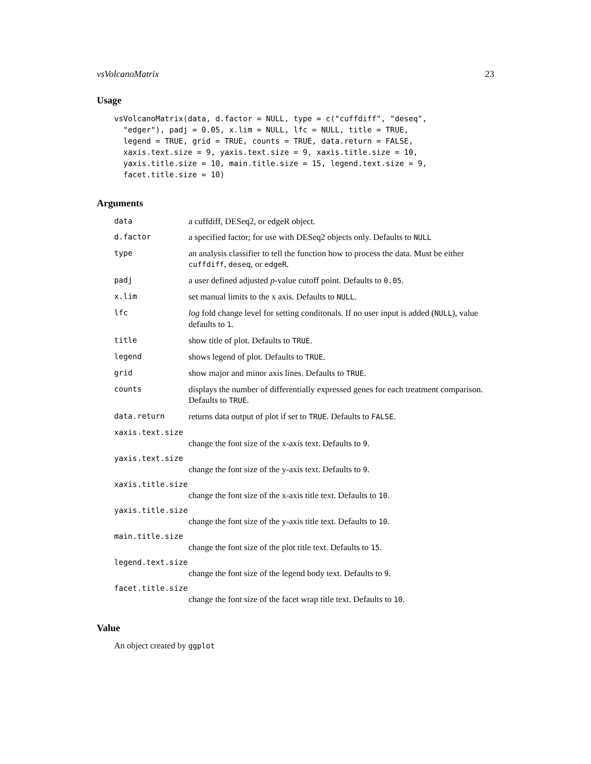vsVolcanoMatrix 23
Usage
vsVolcanoMatrix(data, d.factor = NULL, type = c("cuffdiff", "deseq",
  "edger"), padj = 0.05, x.lim = NULL, lfc = NULL, title = TRUE,
  legend = TRUE, grid = TRUE, counts = TRUE, data.return = FALSE,
  xaxis.text.size = 9, yaxis.text.size = 9, xaxis.title.size = 10,
  yaxis.title.size = 10, main.title.size = 15, legend.text.size = 9,
  facet.title.size = 10)
Arguments
data a cuffdiff, DESeq2, or edgeR object.
d.factor a specified factor; for use with DESeq2 objects only. Defaults to NULL
type an analysis classifier to tell the function how to process the data. Must be either cuffdiff, deseq, or edgeR.
padj a user defined adjusted p-value cutoff point. Defaults to 0.05.
x.lim set manual limits to the x axis. Defaults to NULL.
lfc log fold change level for setting conditonals. If no user input is added (NULL), value defaults to 1.
title show title of plot. Defaults to TRUE.
legend shows legend of plot. Defaults to TRUE.
grid show major and minor axis lines. Defaults to TRUE.
counts displays the number of differentially expressed genes for each treatment comparison. Defaults to TRUE.
data.return returns data output of plot if set to TRUE. Defaults to FALSE.
xaxis.text.size
change the font size of the x-axis text. Defaults to 9.
yaxis.text.size
change the font size of the y-axis text. Defaults to 9.
xaxis.title.size
change the font size of the x-axis title text. Defaults to 10.
yaxis.title.size
change the font size of the y-axis title text. Defaults to 10.
main.title.size
change the font size of the plot title text. Defaults to 15.
legend.text.size
change the font size of the legend body text. Defaults to 9.
facet.title.size
change the font size of the facet wrap title text. Defaults to 10.
Value
An object created by ggplot